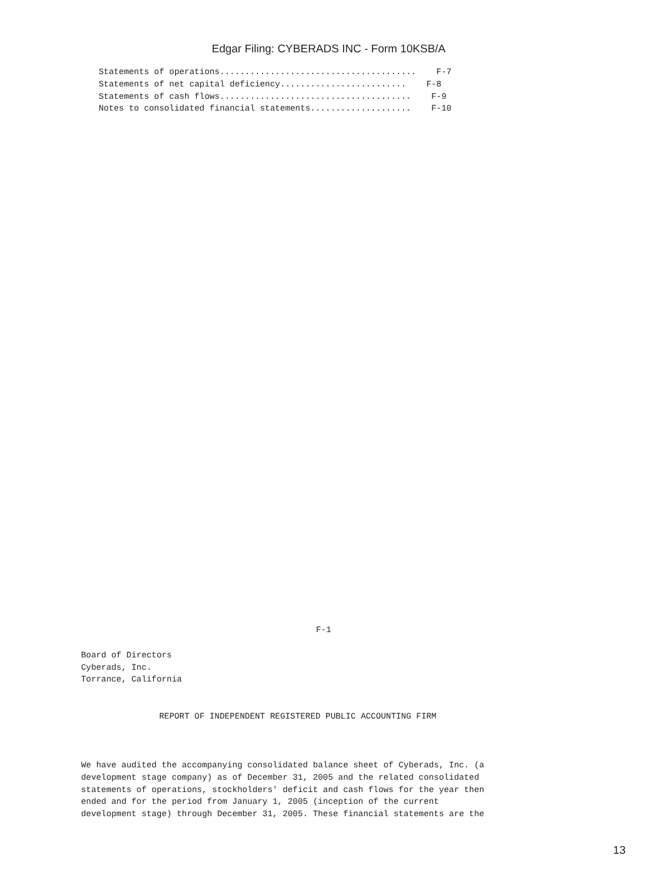Edgar Filing: CYBERADS INC - Form 10KSB/A
Statements of operations.......................................    F-7
Statements of net capital deficiency.........................    F-8
Statements of cash flows......................................    F-9
Notes to consolidated financial statements....................    F-10
F-1
Board of Directors
Cyberads, Inc.
Torrance, California
REPORT OF INDEPENDENT REGISTERED PUBLIC ACCOUNTING FIRM
We have audited the accompanying consolidated balance sheet of Cyberads, Inc. (a
development stage company) as of December 31, 2005 and the related consolidated
statements of operations, stockholders' deficit and cash flows for the year then
ended and for the period from January 1, 2005 (inception of the current
development stage) through December 31, 2005. These financial statements are the
13